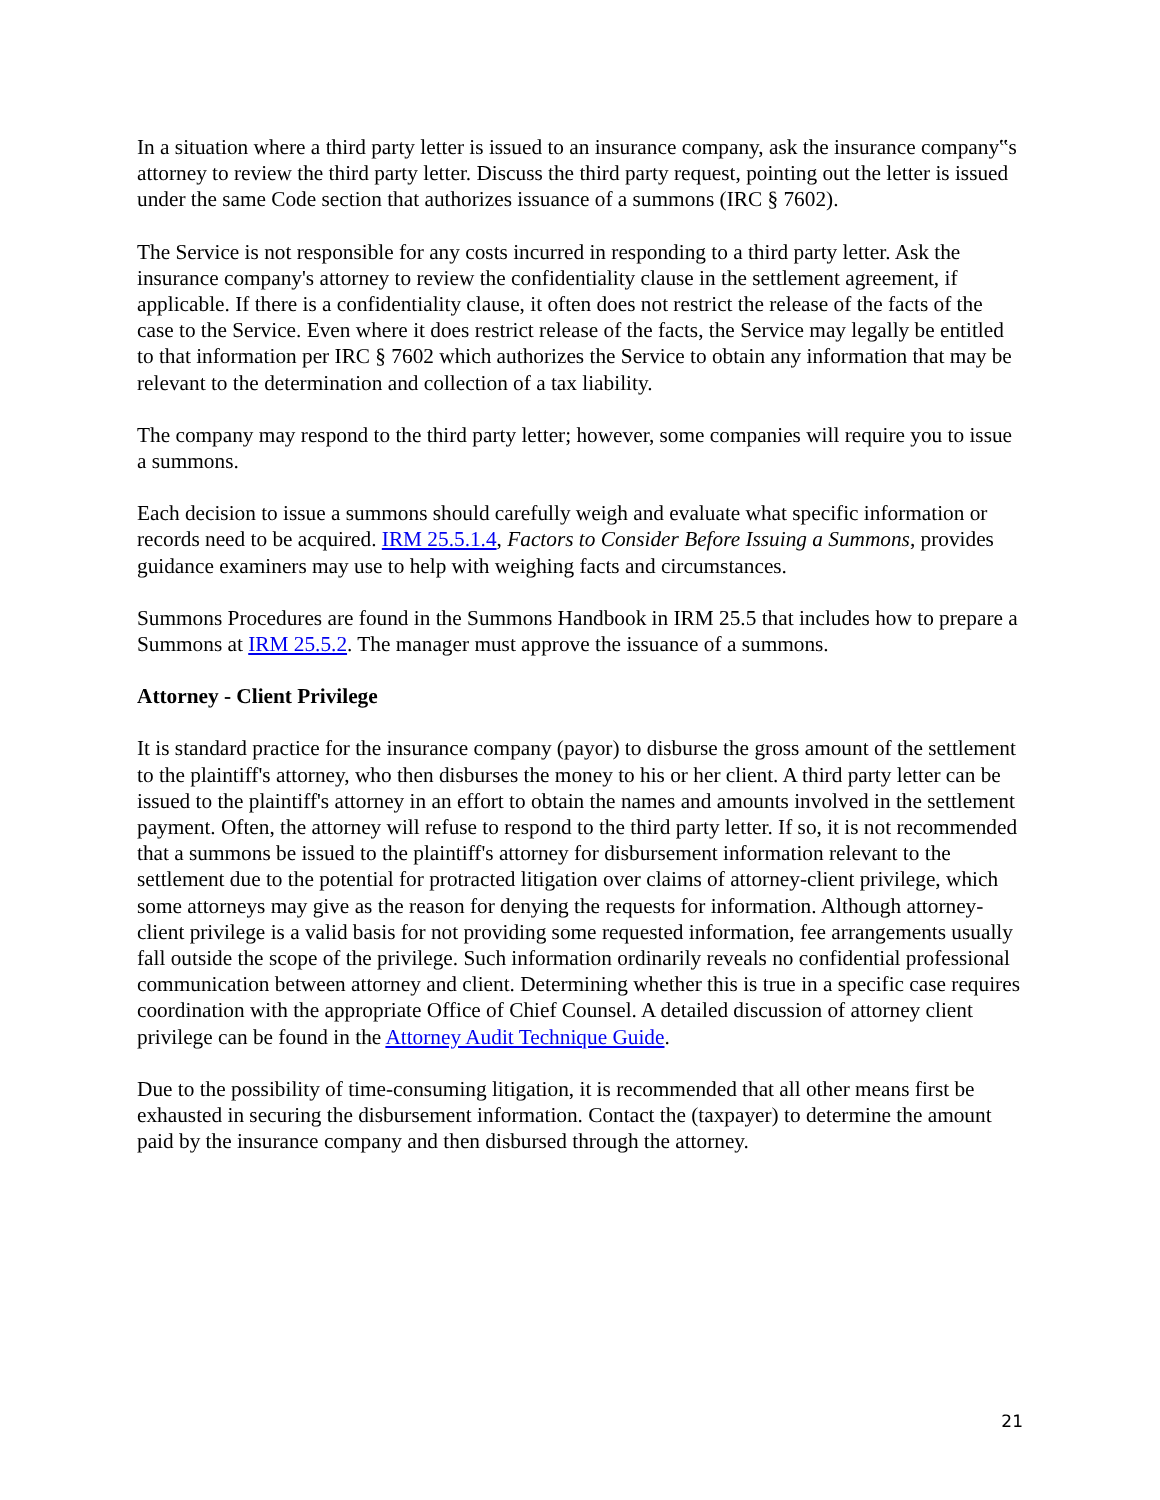In a situation where a third party letter is issued to an insurance company, ask the insurance company‟s attorney to review the third party letter. Discuss the third party request, pointing out the letter is issued under the same Code section that authorizes issuance of a summons (IRC § 7602).
The Service is not responsible for any costs incurred in responding to a third party letter. Ask the insurance company's attorney to review the confidentiality clause in the settlement agreement, if applicable. If there is a confidentiality clause, it often does not restrict the release of the facts of the case to the Service. Even where it does restrict release of the facts, the Service may legally be entitled to that information per IRC § 7602 which authorizes the Service to obtain any information that may be relevant to the determination and collection of a tax liability.
The company may respond to the third party letter; however, some companies will require you to issue a summons.
Each decision to issue a summons should carefully weigh and evaluate what specific information or records need to be acquired. IRM 25.5.1.4, Factors to Consider Before Issuing a Summons, provides guidance examiners may use to help with weighing facts and circumstances.
Summons Procedures are found in the Summons Handbook in IRM 25.5 that includes how to prepare a Summons at IRM 25.5.2. The manager must approve the issuance of a summons.
Attorney - Client Privilege
It is standard practice for the insurance company (payor) to disburse the gross amount of the settlement to the plaintiff's attorney, who then disburses the money to his or her client. A third party letter can be issued to the plaintiff's attorney in an effort to obtain the names and amounts involved in the settlement payment. Often, the attorney will refuse to respond to the third party letter. If so, it is not recommended that a summons be issued to the plaintiff's attorney for disbursement information relevant to the settlement due to the potential for protracted litigation over claims of attorney-client privilege, which some attorneys may give as the reason for denying the requests for information. Although attorney-client privilege is a valid basis for not providing some requested information, fee arrangements usually fall outside the scope of the privilege. Such information ordinarily reveals no confidential professional communication between attorney and client. Determining whether this is true in a specific case requires coordination with the appropriate Office of Chief Counsel. A detailed discussion of attorney client privilege can be found in the Attorney Audit Technique Guide.
Due to the possibility of time-consuming litigation, it is recommended that all other means first be exhausted in securing the disbursement information. Contact the (taxpayer) to determine the amount paid by the insurance company and then disbursed through the attorney.
21